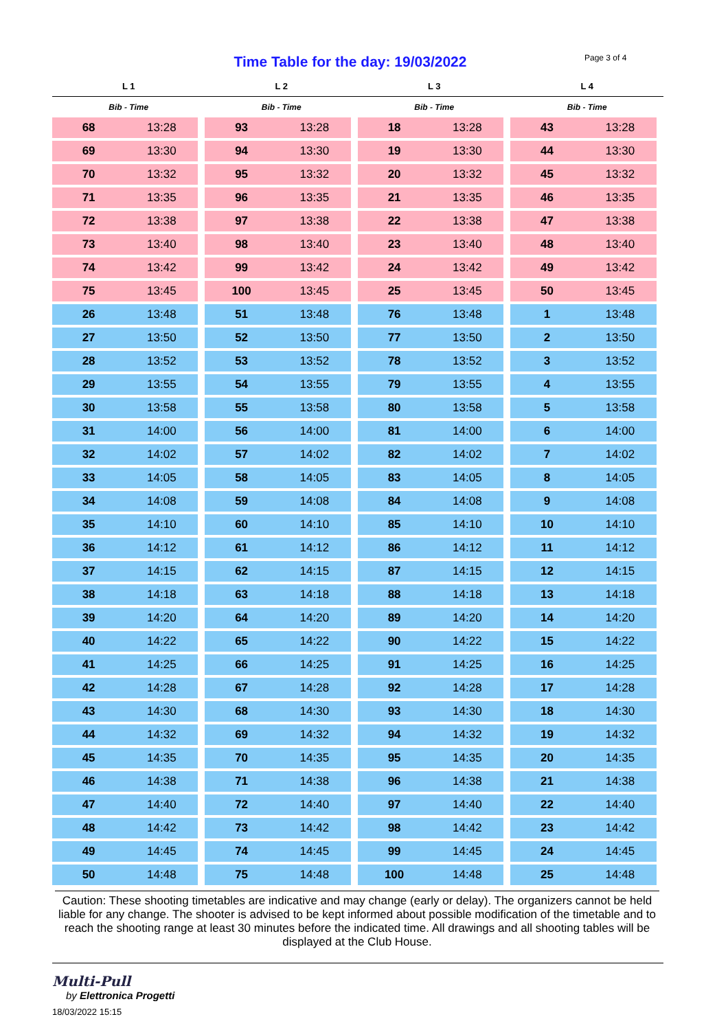Time Table for the day: 19/03/2022 Page 3 of 4
| L 1 | | L 2 | | L 3 | | L 4 | |
| --- | --- | --- | --- | --- | --- | --- | --- |
| Bib - Time | | Bib - Time | | Bib - Time | | Bib - Time | |
| 68 | 13:28 | 93 | 13:28 | 18 | 13:28 | 43 | 13:28 |
| 69 | 13:30 | 94 | 13:30 | 19 | 13:30 | 44 | 13:30 |
| 70 | 13:32 | 95 | 13:32 | 20 | 13:32 | 45 | 13:32 |
| 71 | 13:35 | 96 | 13:35 | 21 | 13:35 | 46 | 13:35 |
| 72 | 13:38 | 97 | 13:38 | 22 | 13:38 | 47 | 13:38 |
| 73 | 13:40 | 98 | 13:40 | 23 | 13:40 | 48 | 13:40 |
| 74 | 13:42 | 99 | 13:42 | 24 | 13:42 | 49 | 13:42 |
| 75 | 13:45 | 100 | 13:45 | 25 | 13:45 | 50 | 13:45 |
| 26 | 13:48 | 51 | 13:48 | 76 | 13:48 | 1 | 13:48 |
| 27 | 13:50 | 52 | 13:50 | 77 | 13:50 | 2 | 13:50 |
| 28 | 13:52 | 53 | 13:52 | 78 | 13:52 | 3 | 13:52 |
| 29 | 13:55 | 54 | 13:55 | 79 | 13:55 | 4 | 13:55 |
| 30 | 13:58 | 55 | 13:58 | 80 | 13:58 | 5 | 13:58 |
| 31 | 14:00 | 56 | 14:00 | 81 | 14:00 | 6 | 14:00 |
| 32 | 14:02 | 57 | 14:02 | 82 | 14:02 | 7 | 14:02 |
| 33 | 14:05 | 58 | 14:05 | 83 | 14:05 | 8 | 14:05 |
| 34 | 14:08 | 59 | 14:08 | 84 | 14:08 | 9 | 14:08 |
| 35 | 14:10 | 60 | 14:10 | 85 | 14:10 | 10 | 14:10 |
| 36 | 14:12 | 61 | 14:12 | 86 | 14:12 | 11 | 14:12 |
| 37 | 14:15 | 62 | 14:15 | 87 | 14:15 | 12 | 14:15 |
| 38 | 14:18 | 63 | 14:18 | 88 | 14:18 | 13 | 14:18 |
| 39 | 14:20 | 64 | 14:20 | 89 | 14:20 | 14 | 14:20 |
| 40 | 14:22 | 65 | 14:22 | 90 | 14:22 | 15 | 14:22 |
| 41 | 14:25 | 66 | 14:25 | 91 | 14:25 | 16 | 14:25 |
| 42 | 14:28 | 67 | 14:28 | 92 | 14:28 | 17 | 14:28 |
| 43 | 14:30 | 68 | 14:30 | 93 | 14:30 | 18 | 14:30 |
| 44 | 14:32 | 69 | 14:32 | 94 | 14:32 | 19 | 14:32 |
| 45 | 14:35 | 70 | 14:35 | 95 | 14:35 | 20 | 14:35 |
| 46 | 14:38 | 71 | 14:38 | 96 | 14:38 | 21 | 14:38 |
| 47 | 14:40 | 72 | 14:40 | 97 | 14:40 | 22 | 14:40 |
| 48 | 14:42 | 73 | 14:42 | 98 | 14:42 | 23 | 14:42 |
| 49 | 14:45 | 74 | 14:45 | 99 | 14:45 | 24 | 14:45 |
| 50 | 14:48 | 75 | 14:48 | 100 | 14:48 | 25 | 14:48 |
Caution: These shooting timetables are indicative and may change (early or delay). The organizers cannot be held liable for any change. The shooter is advised to be kept informed about possible modification of the timetable and to reach the shooting range at least 30 minutes before the indicated time. All drawings and all shooting tables will be displayed at the Club House.
Multi-Pull
by Elettronica Progetti
18/03/2022 15:15